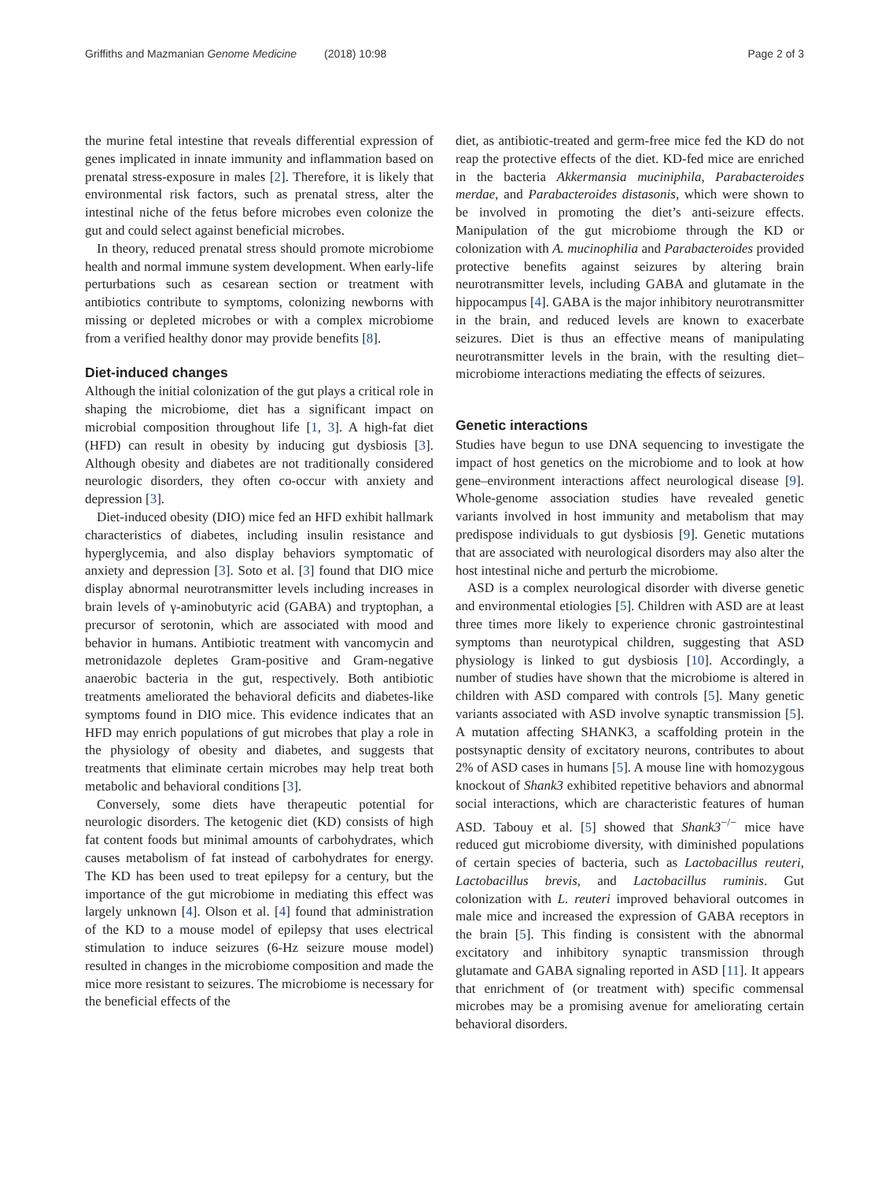Griffiths and Mazmanian Genome Medicine (2018) 10:98
Page 2 of 3
the murine fetal intestine that reveals differential expression of genes implicated in innate immunity and inflammation based on prenatal stress-exposure in males [2]. Therefore, it is likely that environmental risk factors, such as prenatal stress, alter the intestinal niche of the fetus before microbes even colonize the gut and could select against beneficial microbes.
In theory, reduced prenatal stress should promote microbiome health and normal immune system development. When early-life perturbations such as cesarean section or treatment with antibiotics contribute to symptoms, colonizing newborns with missing or depleted microbes or with a complex microbiome from a verified healthy donor may provide benefits [8].
Diet-induced changes
Although the initial colonization of the gut plays a critical role in shaping the microbiome, diet has a significant impact on microbial composition throughout life [1, 3]. A high-fat diet (HFD) can result in obesity by inducing gut dysbiosis [3]. Although obesity and diabetes are not traditionally considered neurologic disorders, they often co-occur with anxiety and depression [3].
Diet-induced obesity (DIO) mice fed an HFD exhibit hallmark characteristics of diabetes, including insulin resistance and hyperglycemia, and also display behaviors symptomatic of anxiety and depression [3]. Soto et al. [3] found that DIO mice display abnormal neurotransmitter levels including increases in brain levels of γ-aminobutyric acid (GABA) and tryptophan, a precursor of serotonin, which are associated with mood and behavior in humans. Antibiotic treatment with vancomycin and metronidazole depletes Gram-positive and Gram-negative anaerobic bacteria in the gut, respectively. Both antibiotic treatments ameliorated the behavioral deficits and diabetes-like symptoms found in DIO mice. This evidence indicates that an HFD may enrich populations of gut microbes that play a role in the physiology of obesity and diabetes, and suggests that treatments that eliminate certain microbes may help treat both metabolic and behavioral conditions [3].
Conversely, some diets have therapeutic potential for neurologic disorders. The ketogenic diet (KD) consists of high fat content foods but minimal amounts of carbohydrates, which causes metabolism of fat instead of carbohydrates for energy. The KD has been used to treat epilepsy for a century, but the importance of the gut microbiome in mediating this effect was largely unknown [4]. Olson et al. [4] found that administration of the KD to a mouse model of epilepsy that uses electrical stimulation to induce seizures (6-Hz seizure mouse model) resulted in changes in the microbiome composition and made the mice more resistant to seizures. The microbiome is necessary for the beneficial effects of the
diet, as antibiotic-treated and germ-free mice fed the KD do not reap the protective effects of the diet. KD-fed mice are enriched in the bacteria Akkermansia muciniphila, Parabacteroides merdae, and Parabacteroides distasonis, which were shown to be involved in promoting the diet’s anti-seizure effects. Manipulation of the gut microbiome through the KD or colonization with A. mucinophilia and Parabacteroides provided protective benefits against seizures by altering brain neurotransmitter levels, including GABA and glutamate in the hippocampus [4]. GABA is the major inhibitory neurotransmitter in the brain, and reduced levels are known to exacerbate seizures. Diet is thus an effective means of manipulating neurotransmitter levels in the brain, with the resulting diet–microbiome interactions mediating the effects of seizures.
Genetic interactions
Studies have begun to use DNA sequencing to investigate the impact of host genetics on the microbiome and to look at how gene–environment interactions affect neurological disease [9]. Whole-genome association studies have revealed genetic variants involved in host immunity and metabolism that may predispose individuals to gut dysbiosis [9]. Genetic mutations that are associated with neurological disorders may also alter the host intestinal niche and perturb the microbiome.
ASD is a complex neurological disorder with diverse genetic and environmental etiologies [5]. Children with ASD are at least three times more likely to experience chronic gastrointestinal symptoms than neurotypical children, suggesting that ASD physiology is linked to gut dysbiosis [10]. Accordingly, a number of studies have shown that the microbiome is altered in children with ASD compared with controls [5]. Many genetic variants associated with ASD involve synaptic transmission [5]. A mutation affecting SHANK3, a scaffolding protein in the postsynaptic density of excitatory neurons, contributes to about 2% of ASD cases in humans [5]. A mouse line with homozygous knockout of Shank3 exhibited repetitive behaviors and abnormal social interactions, which are characteristic features of human ASD. Tabouy et al. [5] showed that Shank3<sup>−/−</sup> mice have reduced gut microbiome diversity, with diminished populations of certain species of bacteria, such as Lactobacillus reuteri, Lactobacillus brevis, and Lactobacillus ruminis. Gut colonization with L. reuteri improved behavioral outcomes in male mice and increased the expression of GABA receptors in the brain [5]. This finding is consistent with the abnormal excitatory and inhibitory synaptic transmission through glutamate and GABA signaling reported in ASD [11]. It appears that enrichment of (or treatment with) specific commensal microbes may be a promising avenue for ameliorating certain behavioral disorders.